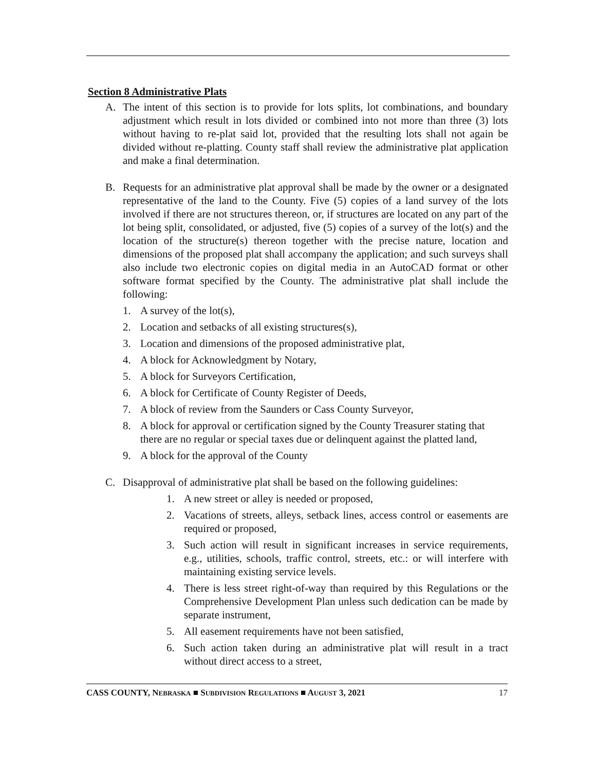Section 8 Administrative Plats
A. The intent of this section is to provide for lots splits, lot combinations, and boundary adjustment which result in lots divided or combined into not more than three (3) lots without having to re-plat said lot, provided that the resulting lots shall not again be divided without re-platting. County staff shall review the administrative plat application and make a final determination.
B. Requests for an administrative plat approval shall be made by the owner or a designated representative of the land to the County. Five (5) copies of a land survey of the lots involved if there are not structures thereon, or, if structures are located on any part of the lot being split, consolidated, or adjusted, five (5) copies of a survey of the lot(s) and the location of the structure(s) thereon together with the precise nature, location and dimensions of the proposed plat shall accompany the application; and such surveys shall also include two electronic copies on digital media in an AutoCAD format or other software format specified by the County. The administrative plat shall include the following:
1. A survey of the lot(s),
2. Location and setbacks of all existing structures(s),
3. Location and dimensions of the proposed administrative plat,
4. A block for Acknowledgment by Notary,
5. A block for Surveyors Certification,
6. A block for Certificate of County Register of Deeds,
7. A block of review from the Saunders or Cass County Surveyor,
8. A block for approval or certification signed by the County Treasurer stating that there are no regular or special taxes due or delinquent against the platted land,
9. A block for the approval of the County
C. Disapproval of administrative plat shall be based on the following guidelines:
1. A new street or alley is needed or proposed,
2. Vacations of streets, alleys, setback lines, access control or easements are required or proposed,
3. Such action will result in significant increases in service requirements, e.g., utilities, schools, traffic control, streets, etc.: or will interfere with maintaining existing service levels.
4. There is less street right-of-way than required by this Regulations or the Comprehensive Development Plan unless such dedication can be made by separate instrument,
5. All easement requirements have not been satisfied,
6. Such action taken during an administrative plat will result in a tract without direct access to a street,
CASS COUNTY, NEBRASKA ■ SUBDIVISION REGULATIONS ■ AUGUST 3, 2021 17